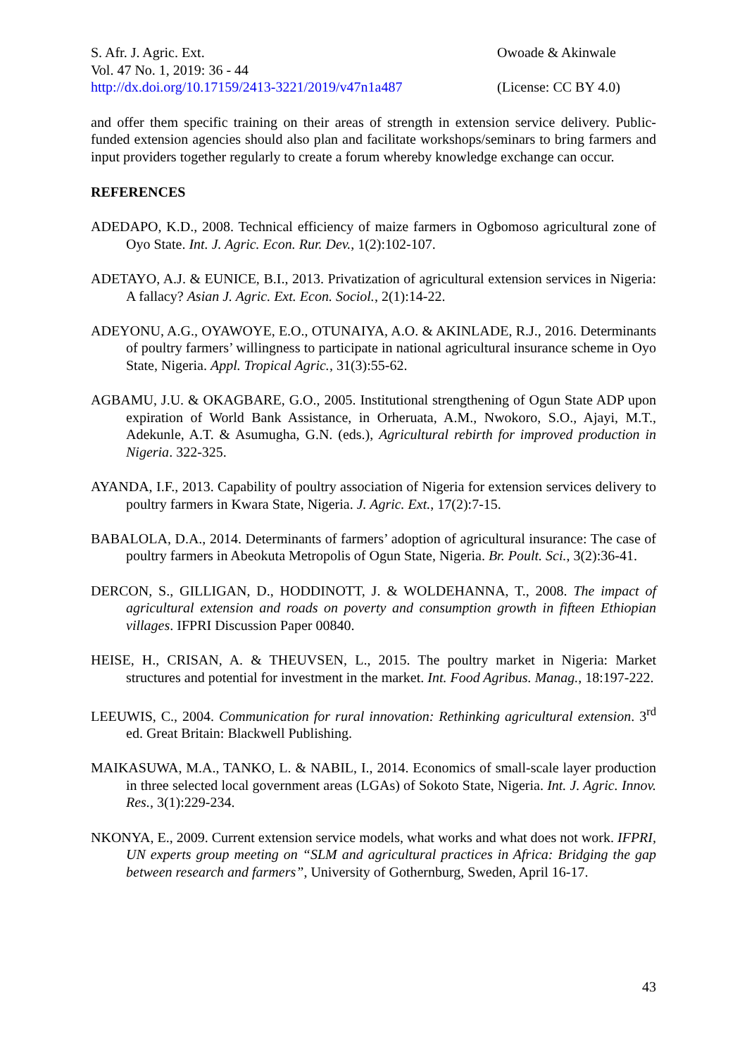S. Afr. J. Agric. Ext.
Vol. 47 No. 1, 2019: 36 - 44
http://dx.doi.org/10.17159/2413-3221/2019/v47n1a487
Owoade & Akinwale
(License: CC BY 4.0)
and offer them specific training on their areas of strength in extension service delivery. Public-funded extension agencies should also plan and facilitate workshops/seminars to bring farmers and input providers together regularly to create a forum whereby knowledge exchange can occur.
REFERENCES
ADEDAPO, K.D., 2008. Technical efficiency of maize farmers in Ogbomoso agricultural zone of Oyo State. Int. J. Agric. Econ. Rur. Dev., 1(2):102-107.
ADETAYO, A.J. & EUNICE, B.I., 2013. Privatization of agricultural extension services in Nigeria: A fallacy? Asian J. Agric. Ext. Econ. Sociol., 2(1):14-22.
ADEYONU, A.G., OYAWOYE, E.O., OTUNAIYA, A.O. & AKINLADE, R.J., 2016. Determinants of poultry farmers’ willingness to participate in national agricultural insurance scheme in Oyo State, Nigeria. Appl. Tropical Agric., 31(3):55-62.
AGBAMU, J.U. & OKAGBARE, G.O., 2005. Institutional strengthening of Ogun State ADP upon expiration of World Bank Assistance, in Orheruata, A.M., Nwokoro, S.O., Ajayi, M.T., Adekunle, A.T. & Asumugha, G.N. (eds.), Agricultural rebirth for improved production in Nigeria. 322-325.
AYANDA, I.F., 2013. Capability of poultry association of Nigeria for extension services delivery to poultry farmers in Kwara State, Nigeria. J. Agric. Ext., 17(2):7-15.
BABALOLA, D.A., 2014. Determinants of farmers’ adoption of agricultural insurance: The case of poultry farmers in Abeokuta Metropolis of Ogun State, Nigeria. Br. Poult. Sci., 3(2):36-41.
DERCON, S., GILLIGAN, D., HODDINOTT, J. & WOLDEHANNA, T., 2008. The impact of agricultural extension and roads on poverty and consumption growth in fifteen Ethiopian villages. IFPRI Discussion Paper 00840.
HEISE, H., CRISAN, A. & THEUVSEN, L., 2015. The poultry market in Nigeria: Market structures and potential for investment in the market. Int. Food Agribus. Manag., 18:197-222.
LEEUWIS, C., 2004. Communication for rural innovation: Rethinking agricultural extension. 3<sup>rd</sup> ed. Great Britain: Blackwell Publishing.
MAIKASUWA, M.A., TANKO, L. & NABIL, I., 2014. Economics of small-scale layer production in three selected local government areas (LGAs) of Sokoto State, Nigeria. Int. J. Agric. Innov. Res., 3(1):229-234.
NKONYA, E., 2009. Current extension service models, what works and what does not work. IFPRI, UN experts group meeting on “SLM and agricultural practices in Africa: Bridging the gap between research and farmers”, University of Gothernburg, Sweden, April 16-17.
43